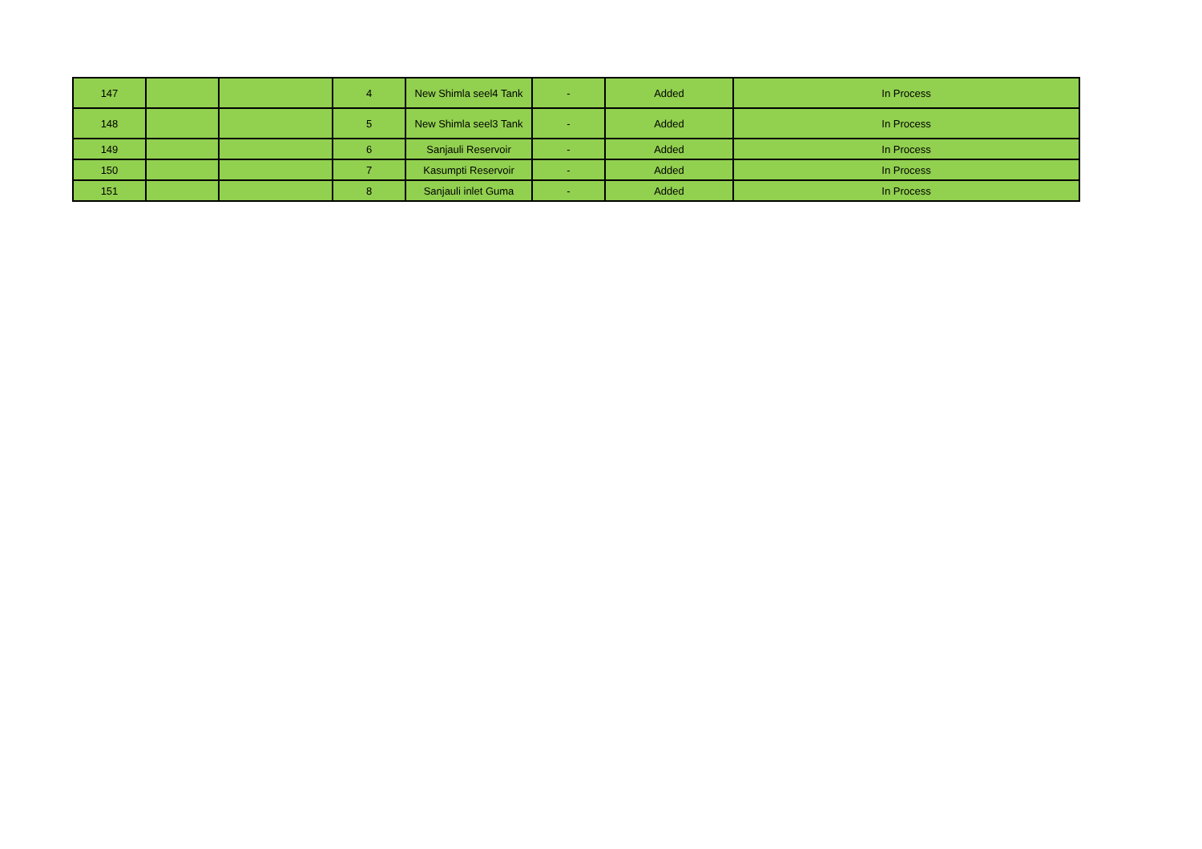| 147 | | | 4 | New Shimla seel4 Tank | - | Added | In Process |
| 148 | | | 5 | New Shimla seel3 Tank | - | Added | In Process |
| 149 | | | 6 | Sanjauli Reservoir | - | Added | In Process |
| 150 | | | 7 | Kasumpti Reservoir | - | Added | In Process |
| 151 | | | 8 | Sanjauli inlet Guma | - | Added | In Process |